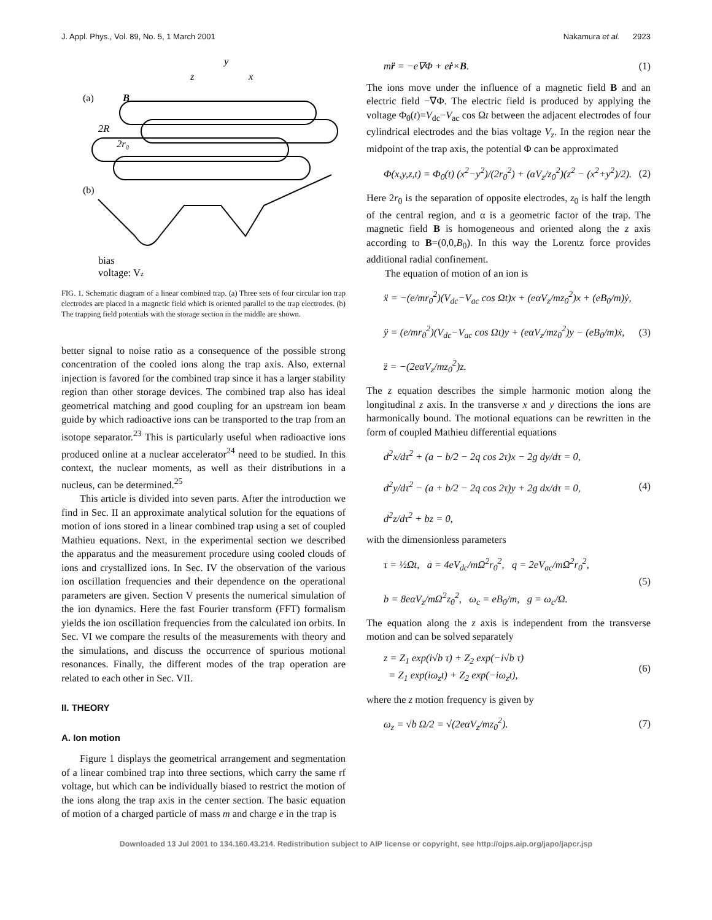J. Appl. Phys., Vol. 89, No. 5, 1 March 2001 Nakamura et al. 2923
(a)
(b)
y
z
x
B
2R
2r₀
bias
voltage: Vz
FIG. 1. Schematic diagram of a linear combined trap. (a) Three sets of four circular ion trap electrodes are placed in a magnetic field which is oriented parallel to the trap electrodes. (b) The trapping field potentials with the storage section in the middle are shown.
better signal to noise ratio as a consequence of the possible strong concentration of the cooled ions along the trap axis. Also, external injection is favored for the combined trap since it has a larger stability region than other storage devices. The combined trap also has ideal geometrical matching and good coupling for an upstream ion beam guide by which radioactive ions can be transported to the trap from an isotope separator.<sup>23</sup> This is particularly useful when radioactive ions produced online at a nuclear accelerator<sup>24</sup> need to be studied. In this context, the nuclear moments, as well as their distributions in a nucleus, can be determined.<sup>25</sup>
This article is divided into seven parts. After the introduction we find in Sec. II an approximate analytical solution for the equations of motion of ions stored in a linear combined trap using a set of coupled Mathieu equations. Next, in the experimental section we described the apparatus and the measurement procedure using cooled clouds of ions and crystallized ions. In Sec. IV the observation of the various ion oscillation frequencies and their dependence on the operational parameters are given. Section V presents the numerical simulation of the ion dynamics. Here the fast Fourier transform (FFT) formalism yields the ion oscillation frequencies from the calculated ion orbits. In Sec. VI we compare the results of the measurements with theory and the simulations, and discuss the occurrence of spurious motional resonances. Finally, the different modes of the trap operation are related to each other in Sec. VII.
II. THEORY
A. Ion motion
Figure 1 displays the geometrical arrangement and segmentation of a linear combined trap into three sections, which carry the same rf voltage, but which can be individually biased to restrict the motion of the ions along the trap axis in the center section. The basic equation of motion of a charged particle of mass m and charge e in the trap is
mr̈ = −e∇Φ + eṙ×B. (1)
The ions move under the influence of a magnetic field B and an electric field −∇Φ. The electric field is produced by applying the voltage Φ<sub>0</sub>(t)=V<sub>dc</sub>−V<sub>ac</sub> cos Ωt between the adjacent electrodes of four cylindrical electrodes and the bias voltage V<sub>z</sub>. In the region near the midpoint of the trap axis, the potential Φ can be approximated
Φ(x,y,z,t) = Φ<sub>0</sub>(t) (x<sup>2</sup>−y<sup>2</sup>)/(2r<sub>0</sub><sup>2</sup>) + (αV<sub>z</sub>/z<sub>0</sub><sup>2</sup>)(z<sup>2</sup> − (x<sup>2</sup>+y<sup>2</sup>)/2). (2)
Here 2r<sub>0</sub> is the separation of opposite electrodes, z<sub>0</sub> is half the length of the central region, and α is a geometric factor of the trap. The magnetic field B is homogeneous and oriented along the z axis according to B=(0,0,B<sub>0</sub>). In this way the Lorentz force provides additional radial confinement.
The equation of motion of an ion is
ẍ = −(e/mr<sub>0</sub><sup>2</sup>)(V<sub>dc</sub>−V<sub>ac</sub> cos Ωt)x + (eαV<sub>z</sub>/mz<sub>0</sub><sup>2</sup>)x + (eB<sub>0</sub>/m)ẏ,
ÿ = (e/mr<sub>0</sub><sup>2</sup>)(V<sub>dc</sub>−V<sub>ac</sub> cos Ωt)y + (eαV<sub>z</sub>/mz<sub>0</sub><sup>2</sup>)y − (eB<sub>0</sub>/m)ẋ,
z̈ = −(2eαV<sub>z</sub>/mz<sub>0</sub><sup>2</sup>)z. (3)
The z equation describes the simple harmonic motion along the longitudinal z axis. In the transverse x and y directions the ions are harmonically bound. The motional equations can be rewritten in the form of coupled Mathieu differential equations
d<sup>2</sup>x/dτ<sup>2</sup> + (a − b/2 − 2q cos 2τ)x − 2g dy/dτ = 0,
d<sup>2</sup>y/dτ<sup>2</sup> − (a + b/2 − 2q cos 2τ)y + 2g dx/dτ = 0,
d<sup>2</sup>z/dτ<sup>2</sup> + bz = 0, (4)
with the dimensionless parameters
τ = ½Ωt, a = 4eV<sub>dc</sub>/mΩ<sup>2</sup>r<sub>0</sub><sup>2</sup>, q = 2eV<sub>ac</sub>/mΩ<sup>2</sup>r<sub>0</sub><sup>2</sup>,
b = 8eαV<sub>z</sub>/mΩ<sup>2</sup>z<sub>0</sub><sup>2</sup>, ω<sub>c</sub> = eB<sub>0</sub>/m, g = ω<sub>c</sub>/Ω. (5)
The equation along the z axis is independent from the transverse motion and can be solved separately
z = Z<sub>1</sub> exp(i√b τ) + Z<sub>2</sub> exp(−i√b τ)
= Z<sub>1</sub> exp(iω<sub>z</sub>t) + Z<sub>2</sub> exp(−iω<sub>z</sub>t), (6)
where the z motion frequency is given by
ω<sub>z</sub> = √b Ω/2 = √(2eαV<sub>z</sub>/mz<sub>0</sub><sup>2</sup>). (7)
Downloaded 13 Jul 2001 to 134.160.43.214. Redistribution subject to AIP license or copyright, see http://ojps.aip.org/japo/japcr.jsp